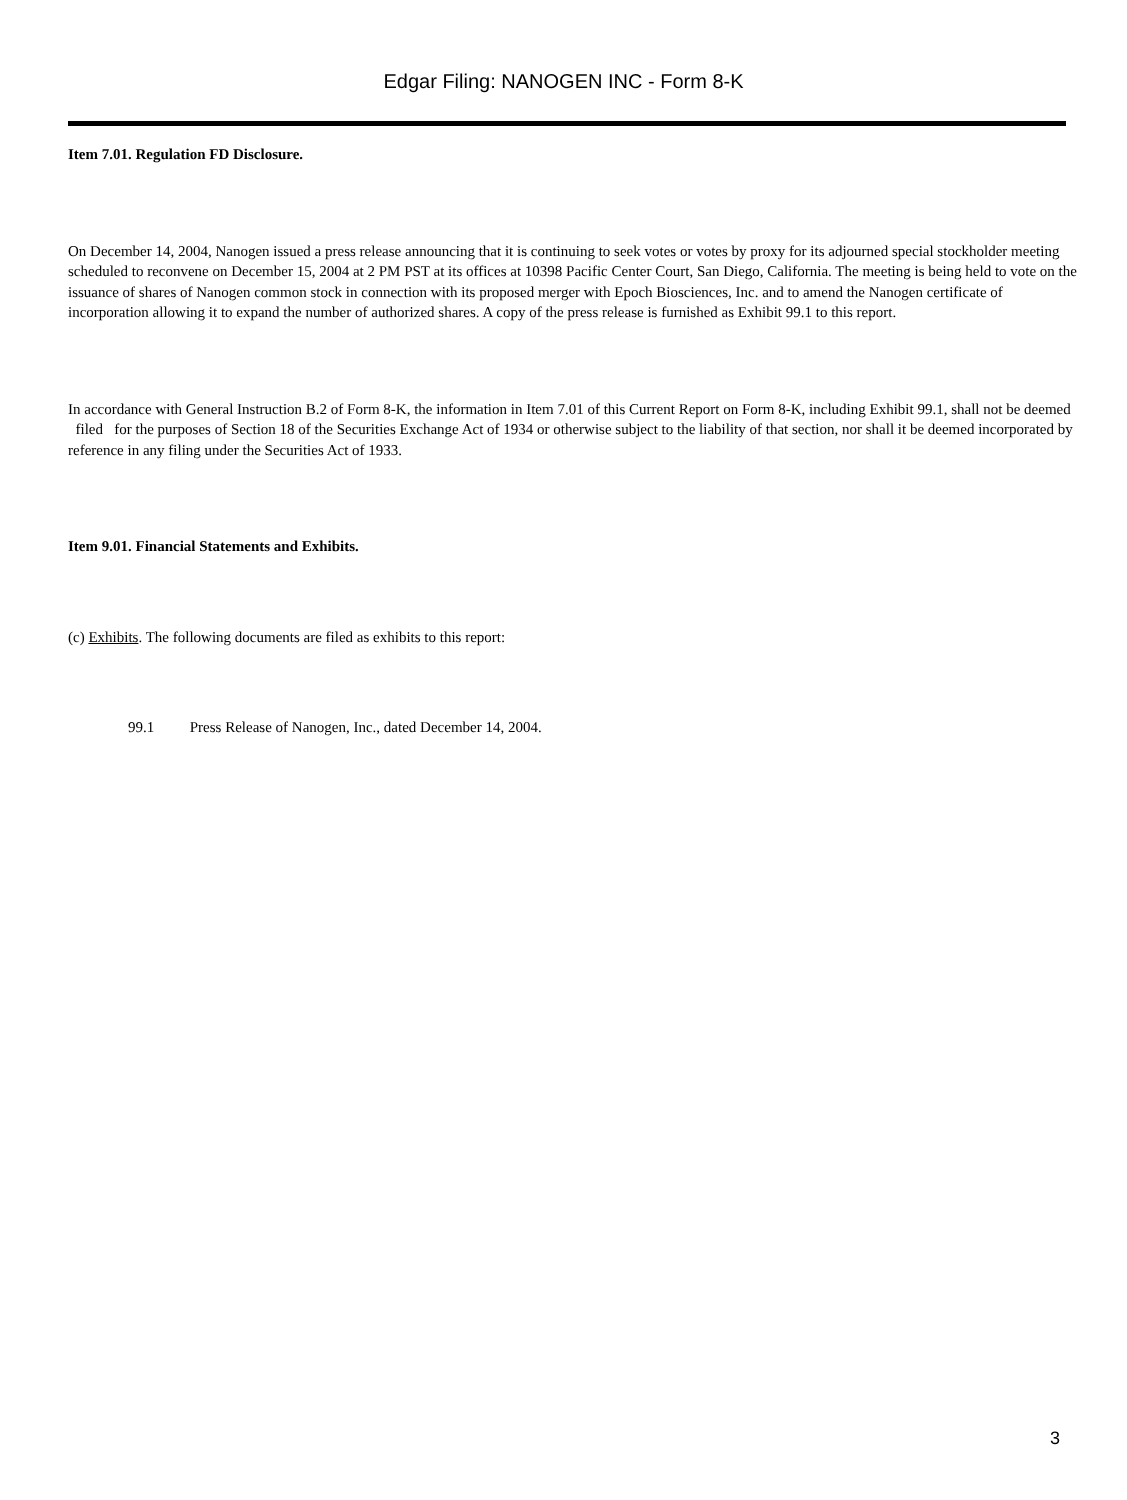Edgar Filing: NANOGEN INC - Form 8-K
Item 7.01. Regulation FD Disclosure.
On December 14, 2004, Nanogen issued a press release announcing that it is continuing to seek votes or votes by proxy for its adjourned special stockholder meeting scheduled to reconvene on December 15, 2004 at 2 PM PST at its offices at 10398 Pacific Center Court, San Diego, California. The meeting is being held to vote on the issuance of shares of Nanogen common stock in connection with its proposed merger with Epoch Biosciences, Inc. and to amend the Nanogen certificate of incorporation allowing it to expand the number of authorized shares. A copy of the press release is furnished as Exhibit 99.1 to this report.
In accordance with General Instruction B.2 of Form 8-K, the information in Item 7.01 of this Current Report on Form 8-K, including Exhibit 99.1, shall not be deemed filed for the purposes of Section 18 of the Securities Exchange Act of 1934 or otherwise subject to the liability of that section, nor shall it be deemed incorporated by reference in any filing under the Securities Act of 1933.
Item 9.01. Financial Statements and Exhibits.
(c) Exhibits. The following documents are filed as exhibits to this report:
99.1 Press Release of Nanogen, Inc., dated December 14, 2004.
3